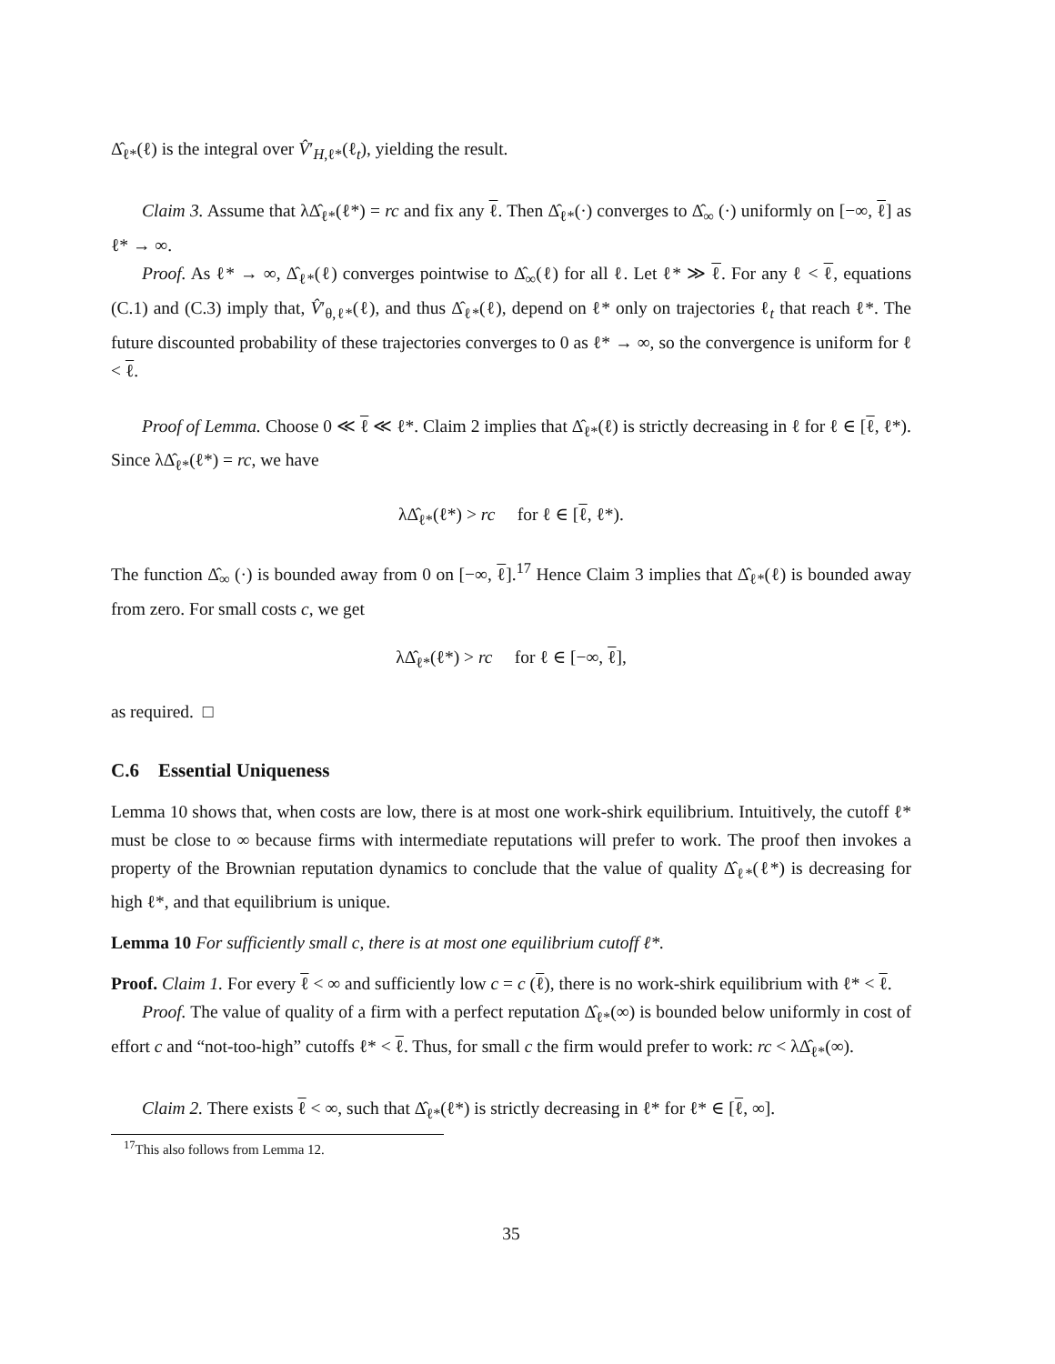Δ̂<sub>ℓ*</sub>(ℓ) is the integral over V̂′<sub>H,ℓ*</sub>(ℓ<sub>t</sub>), yielding the result.
Claim 3. Assume that λΔ̂<sub>ℓ*</sub>(ℓ*) = rc and fix any ℓ. Then Δ̂<sub>ℓ*</sub>(·) converges to Δ̂<sub>∞</sub> (·) uniformly on [−∞, ℓ] as ℓ* → ∞.
Proof. As ℓ* → ∞, Δ̂<sub>ℓ*</sub>(ℓ) converges pointwise to Δ̂<sub>∞</sub>(ℓ) for all ℓ. Let ℓ* ≫ ℓ. For any ℓ < ℓ, equations (C.1) and (C.3) imply that, V̂′<sub>θ,ℓ*</sub>(ℓ), and thus Δ̂<sub>ℓ*</sub>(ℓ), depend on ℓ* only on trajectories ℓ<sub>t</sub> that reach ℓ*. The future discounted probability of these trajectories converges to 0 as ℓ* → ∞, so the convergence is uniform for ℓ < ℓ.
Proof of Lemma. Choose 0 ≪ ℓ ≪ ℓ*. Claim 2 implies that Δ̂<sub>ℓ*</sub>(ℓ) is strictly decreasing in ℓ for ℓ ∈ [ℓ, ℓ*). Since λΔ̂<sub>ℓ*</sub>(ℓ*) = rc, we have
λΔ̂<sub>ℓ*</sub>(ℓ*) > rc for ℓ ∈ [ℓ, ℓ*).
The function Δ̂<sub>∞</sub> (·) is bounded away from 0 on [−∞, ℓ].<sup>17</sup> Hence Claim 3 implies that Δ̂<sub>ℓ*</sub>(ℓ) is bounded away from zero. For small costs c, we get
λΔ̂<sub>ℓ*</sub>(ℓ*) > rc for ℓ ∈ [−∞, ℓ],
as required. □
C.6 Essential Uniqueness
Lemma 10 shows that, when costs are low, there is at most one work-shirk equilibrium. Intuitively, the cutoff ℓ* must be close to ∞ because firms with intermediate reputations will prefer to work. The proof then invokes a property of the Brownian reputation dynamics to conclude that the value of quality Δ̂<sub>ℓ*</sub>(ℓ*) is decreasing for high ℓ*, and that equilibrium is unique.
Lemma 10 For sufficiently small c, there is at most one equilibrium cutoff ℓ*.
Proof. Claim 1. For every ℓ < ∞ and sufficiently low c = c (ℓ), there is no work-shirk equilibrium with ℓ* < ℓ.
Proof. The value of quality of a firm with a perfect reputation Δ̂<sub>ℓ*</sub>(∞) is bounded below uniformly in cost of effort c and “not-too-high” cutoffs ℓ* < ℓ. Thus, for small c the firm would prefer to work: rc < λΔ̂<sub>ℓ*</sub>(∞).
Claim 2. There exists ℓ < ∞, such that Δ̂<sub>ℓ*</sub>(ℓ*) is strictly decreasing in ℓ* for ℓ* ∈ [ℓ, ∞].
<sup>17</sup> This also follows from Lemma 12.
35